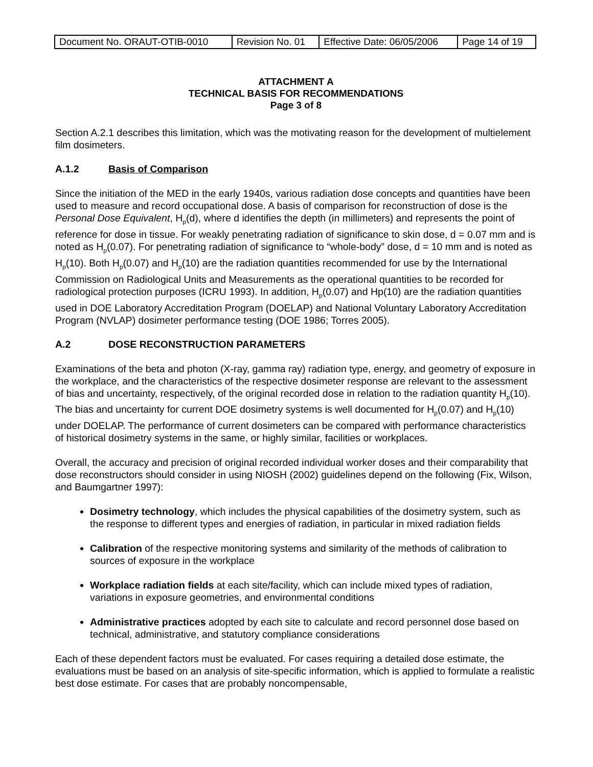| Document No. ORAUT-OTIB-0010 | Revision No. 01 | Effective Date: 06/05/2006 | Page 14 of 19 |
ATTACHMENT A
TECHNICAL BASIS FOR RECOMMENDATIONS
Page 3 of 8
Section A.2.1 describes this limitation, which was the motivating reason for the development of multielement film dosimeters.
A.1.2 Basis of Comparison
Since the initiation of the MED in the early 1940s, various radiation dose concepts and quantities have been used to measure and record occupational dose. A basis of comparison for reconstruction of dose is the Personal Dose Equivalent, H<sub>p</sub>(d), where d identifies the depth (in millimeters) and represents the point of reference for dose in tissue. For weakly penetrating radiation of significance to skin dose, d = 0.07 mm and is noted as H<sub>p</sub>(0.07). For penetrating radiation of significance to “whole-body” dose, d = 10 mm and is noted as H<sub>p</sub>(10). Both H<sub>p</sub>(0.07) and H<sub>p</sub>(10) are the radiation quantities recommended for use by the International Commission on Radiological Units and Measurements as the operational quantities to be recorded for radiological protection purposes (ICRU 1993). In addition, H<sub>p</sub>(0.07) and Hp(10) are the radiation quantities used in DOE Laboratory Accreditation Program (DOELAP) and National Voluntary Laboratory Accreditation Program (NVLAP) dosimeter performance testing (DOE 1986; Torres 2005).
A.2 DOSE RECONSTRUCTION PARAMETERS
Examinations of the beta and photon (X-ray, gamma ray) radiation type, energy, and geometry of exposure in the workplace, and the characteristics of the respective dosimeter response are relevant to the assessment of bias and uncertainty, respectively, of the original recorded dose in relation to the radiation quantity H<sub>p</sub>(10). The bias and uncertainty for current DOE dosimetry systems is well documented for H<sub>p</sub>(0.07) and H<sub>p</sub>(10) under DOELAP. The performance of current dosimeters can be compared with performance characteristics of historical dosimetry systems in the same, or highly similar, facilities or workplaces.
Overall, the accuracy and precision of original recorded individual worker doses and their comparability that dose reconstructors should consider in using NIOSH (2002) guidelines depend on the following (Fix, Wilson, and Baumgartner 1997):
Dosimetry technology, which includes the physical capabilities of the dosimetry system, such as the response to different types and energies of radiation, in particular in mixed radiation fields
Calibration of the respective monitoring systems and similarity of the methods of calibration to sources of exposure in the workplace
Workplace radiation fields at each site/facility, which can include mixed types of radiation, variations in exposure geometries, and environmental conditions
Administrative practices adopted by each site to calculate and record personnel dose based on technical, administrative, and statutory compliance considerations
Each of these dependent factors must be evaluated. For cases requiring a detailed dose estimate, the evaluations must be based on an analysis of site-specific information, which is applied to formulate a realistic best dose estimate. For cases that are probably noncompensable,